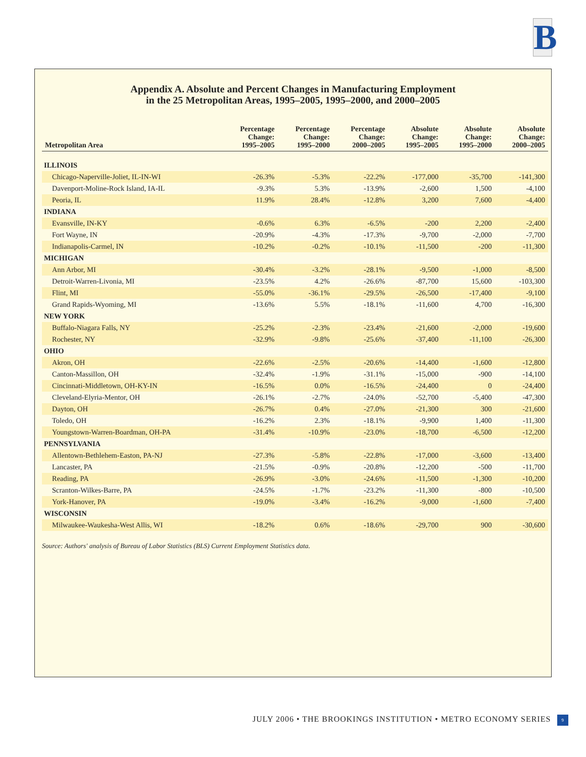B
Appendix A. Absolute and Percent Changes in Manufacturing Employment
in the 25 Metropolitan Areas, 1995–2005, 1995–2000, and 2000–2005
| Metropolitan Area | Percentage Change: 1995–2005 | Percentage Change: 1995–2000 | Percentage Change: 2000–2005 | Absolute Change: 1995–2005 | Absolute Change: 1995–2000 | Absolute Change: 2000–2005 |
| --- | --- | --- | --- | --- | --- | --- |
| ILLINOIS | | | | | | |
| Chicago-Naperville-Joliet, IL-IN-WI | -26.3% | -5.3% | -22.2% | -177,000 | -35,700 | -141,300 |
| Davenport-Moline-Rock Island, IA-IL | -9.3% | 5.3% | -13.9% | -2,600 | 1,500 | -4,100 |
| Peoria, IL | 11.9% | 28.4% | -12.8% | 3,200 | 7,600 | -4,400 |
| INDIANA | | | | | | |
| Evansville, IN-KY | -0.6% | 6.3% | -6.5% | -200 | 2,200 | -2,400 |
| Fort Wayne, IN | -20.9% | -4.3% | -17.3% | -9,700 | -2,000 | -7,700 |
| Indianapolis-Carmel, IN | -10.2% | -0.2% | -10.1% | -11,500 | -200 | -11,300 |
| MICHIGAN | | | | | | |
| Ann Arbor, MI | -30.4% | -3.2% | -28.1% | -9,500 | -1,000 | -8,500 |
| Detroit-Warren-Livonia, MI | -23.5% | 4.2% | -26.6% | -87,700 | 15,600 | -103,300 |
| Flint, MI | -55.0% | -36.1% | -29.5% | -26,500 | -17,400 | -9,100 |
| Grand Rapids-Wyoming, MI | -13.6% | 5.5% | -18.1% | -11,600 | 4,700 | -16,300 |
| NEW YORK | | | | | | |
| Buffalo-Niagara Falls, NY | -25.2% | -2.3% | -23.4% | -21,600 | -2,000 | -19,600 |
| Rochester, NY | -32.9% | -9.8% | -25.6% | -37,400 | -11,100 | -26,300 |
| OHIO | | | | | | |
| Akron, OH | -22.6% | -2.5% | -20.6% | -14,400 | -1,600 | -12,800 |
| Canton-Massillon, OH | -32.4% | -1.9% | -31.1% | -15,000 | -900 | -14,100 |
| Cincinnati-Middletown, OH-KY-IN | -16.5% | 0.0% | -16.5% | -24,400 | 0 | -24,400 |
| Cleveland-Elyria-Mentor, OH | -26.1% | -2.7% | -24.0% | -52,700 | -5,400 | -47,300 |
| Dayton, OH | -26.7% | 0.4% | -27.0% | -21,300 | 300 | -21,600 |
| Toledo, OH | -16.2% | 2.3% | -18.1% | -9,900 | 1,400 | -11,300 |
| Youngstown-Warren-Boardman, OH-PA | -31.4% | -10.9% | -23.0% | -18,700 | -6,500 | -12,200 |
| PENNSYLVANIA | | | | | | |
| Allentown-Bethlehem-Easton, PA-NJ | -27.3% | -5.8% | -22.8% | -17,000 | -3,600 | -13,400 |
| Lancaster, PA | -21.5% | -0.9% | -20.8% | -12,200 | -500 | -11,700 |
| Reading, PA | -26.9% | -3.0% | -24.6% | -11,500 | -1,300 | -10,200 |
| Scranton-Wilkes-Barre, PA | -24.5% | -1.7% | -23.2% | -11,300 | -800 | -10,500 |
| York-Hanover, PA | -19.0% | -3.4% | -16.2% | -9,000 | -1,600 | -7,400 |
| WISCONSIN | | | | | | |
| Milwaukee-Waukesha-West Allis, WI | -18.2% | 0.6% | -18.6% | -29,700 | 900 | -30,600 |
Source: Authors' analysis of Bureau of Labor Statistics (BLS) Current Employment Statistics data.
JULY 2006 • THE BROOKINGS INSTITUTION • METRO ECONOMY SERIES 9